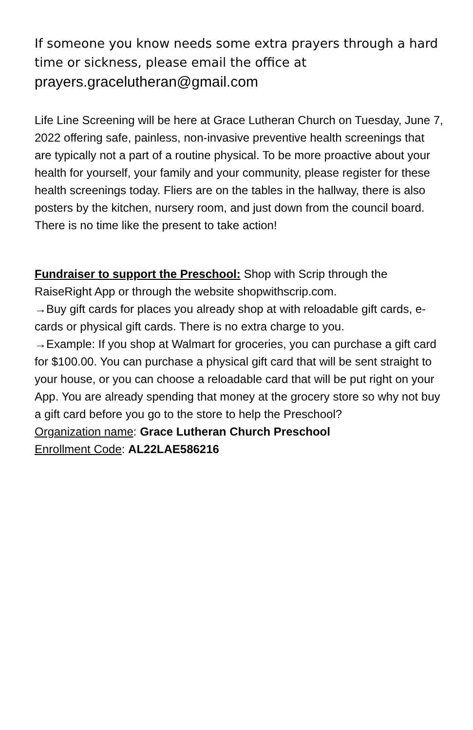If someone you know needs some extra prayers through a hard time or sickness, please email the office at prayers.gracelutheran@gmail.com
Life Line Screening will be here at Grace Lutheran Church on Tuesday, June 7, 2022 offering safe, painless, non-invasive preventive health screenings that are typically not a part of a routine physical. To be more proactive about your health for yourself, your family and your community, please register for these health screenings today. Fliers are on the tables in the hallway, there is also posters by the kitchen, nursery room, and just down from the council board. There is no time like the present to take action!
Fundraiser to support the Preschool: Shop with Scrip through the RaiseRight App or through the website shopwithscrip.com.
→Buy gift cards for places you already shop at with reloadable gift cards, e-cards or physical gift cards. There is no extra charge to you.
→Example: If you shop at Walmart for groceries, you can purchase a gift card for $100.00. You can purchase a physical gift card that will be sent straight to your house, or you can choose a reloadable card that will be put right on your App. You are already spending that money at the grocery store so why not buy a gift card before you go to the store to help the Preschool?
Organization name: Grace Lutheran Church Preschool
Enrollment Code: AL22LAE586216